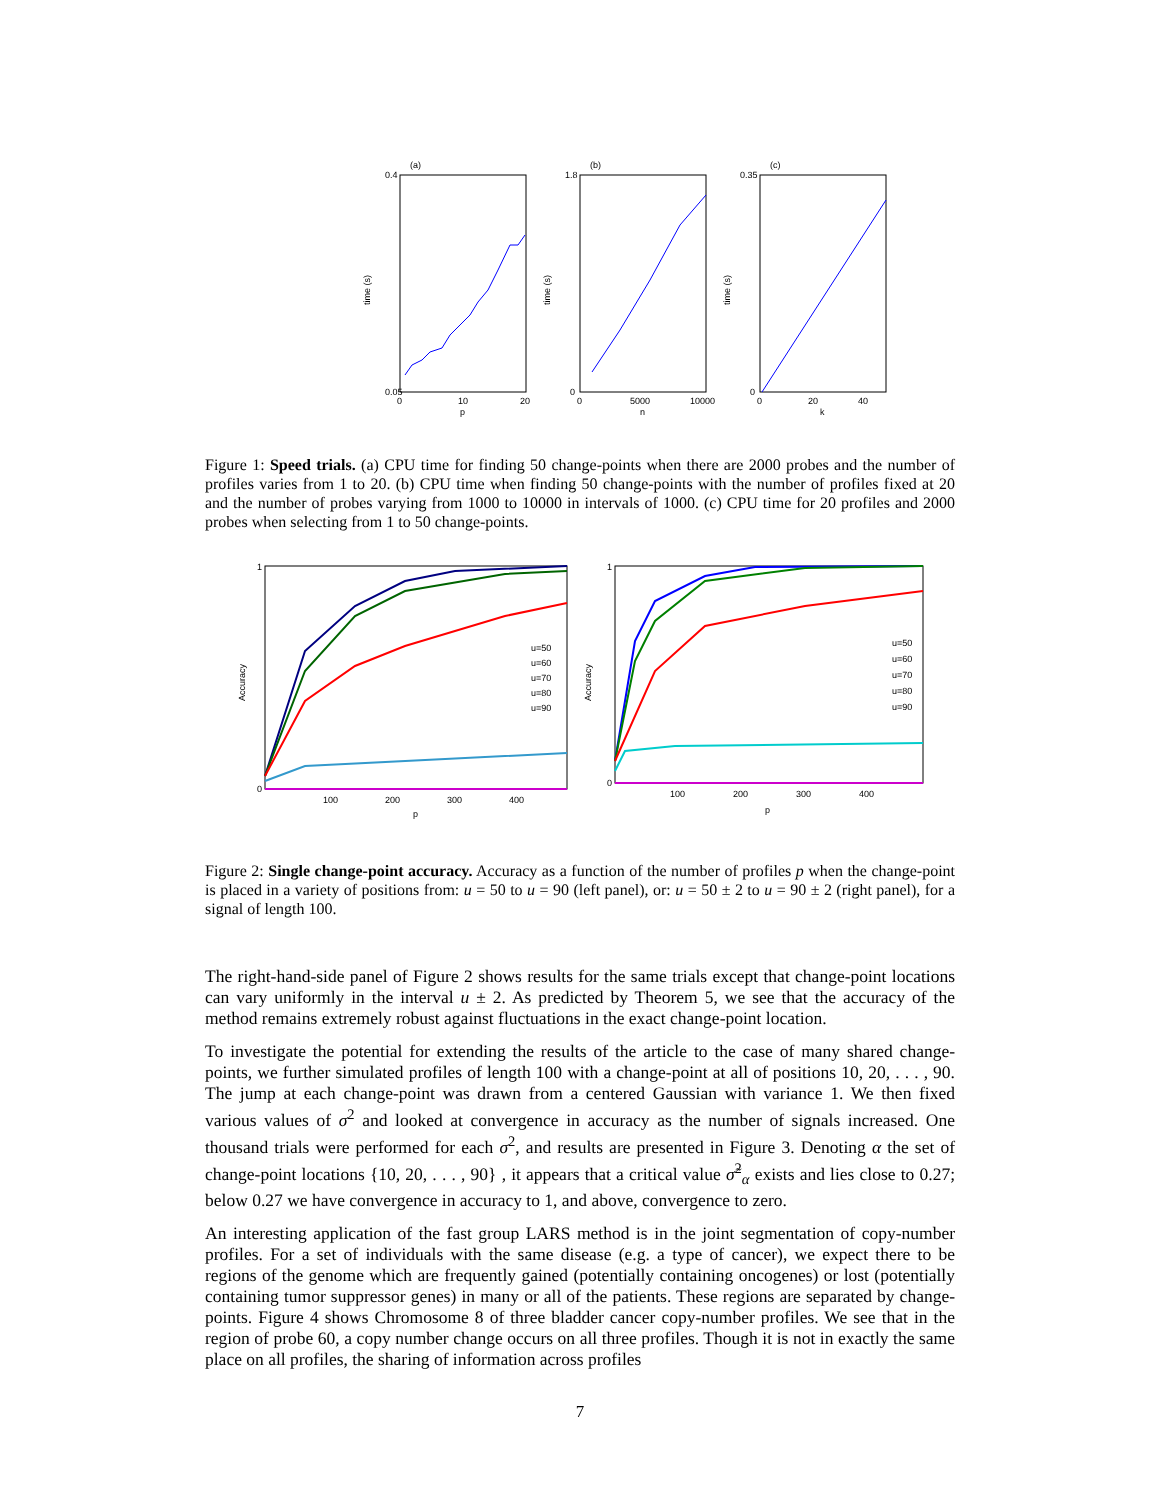(a)
0.4
0.05
0
10
20
p
time (s)
(b)
1.8
0
0
5000
10000
n
time (s)
(c)
0.35
0
0
20
40
k
time (s)
Figure 1: Speed trials. (a) CPU time for finding 50 change-points when there are 2000 probes and the number of profiles varies from 1 to 20. (b) CPU time when finding 50 change-points with the number of profiles fixed at 20 and the number of probes varying from 1000 to 10000 in intervals of 1000. (c) CPU time for 20 profiles and 2000 probes when selecting from 1 to 50 change-points.
Accuracy
1
0
100
200
300
400
p
u=50
u=60
u=70
u=80
u=90
Accuracy
1
0
100
200
300
400
p
u=50
u=60
u=70
u=80
u=90
Figure 2: Single change-point accuracy. Accuracy as a function of the number of profiles p when the change-point is placed in a variety of positions from: u = 50 to u = 90 (left panel), or: u = 50 ± 2 to u = 90 ± 2 (right panel), for a signal of length 100.
The right-hand-side panel of Figure 2 shows results for the same trials except that change-point locations can vary uniformly in the interval u ± 2. As predicted by Theorem 5, we see that the accuracy of the method remains extremely robust against fluctuations in the exact change-point location.
To investigate the potential for extending the results of the article to the case of many shared change-points, we further simulated profiles of length 100 with a change-point at all of positions 10, 20, . . . , 90. The jump at each change-point was drawn from a centered Gaussian with variance 1. We then fixed various values of σ<sup>2</sup> and looked at convergence in accuracy as the number of signals increased. One thousand trials were performed for each σ<sup>2</sup>, and results are presented in Figure 3. Denoting α the set of change-point locations {10, 20, . . . , 90} , it appears that a critical value σ̃<sup>2</sup><sub>α</sub> exists and lies close to 0.27; below 0.27 we have convergence in accuracy to 1, and above, convergence to zero.
An interesting application of the fast group LARS method is in the joint segmentation of copy-number profiles. For a set of individuals with the same disease (e.g. a type of cancer), we expect there to be regions of the genome which are frequently gained (potentially containing oncogenes) or lost (potentially containing tumor suppressor genes) in many or all of the patients. These regions are separated by change-points. Figure 4 shows Chromosome 8 of three bladder cancer copy-number profiles. We see that in the region of probe 60, a copy number change occurs on all three profiles. Though it is not in exactly the same place on all profiles, the sharing of information across profiles
7